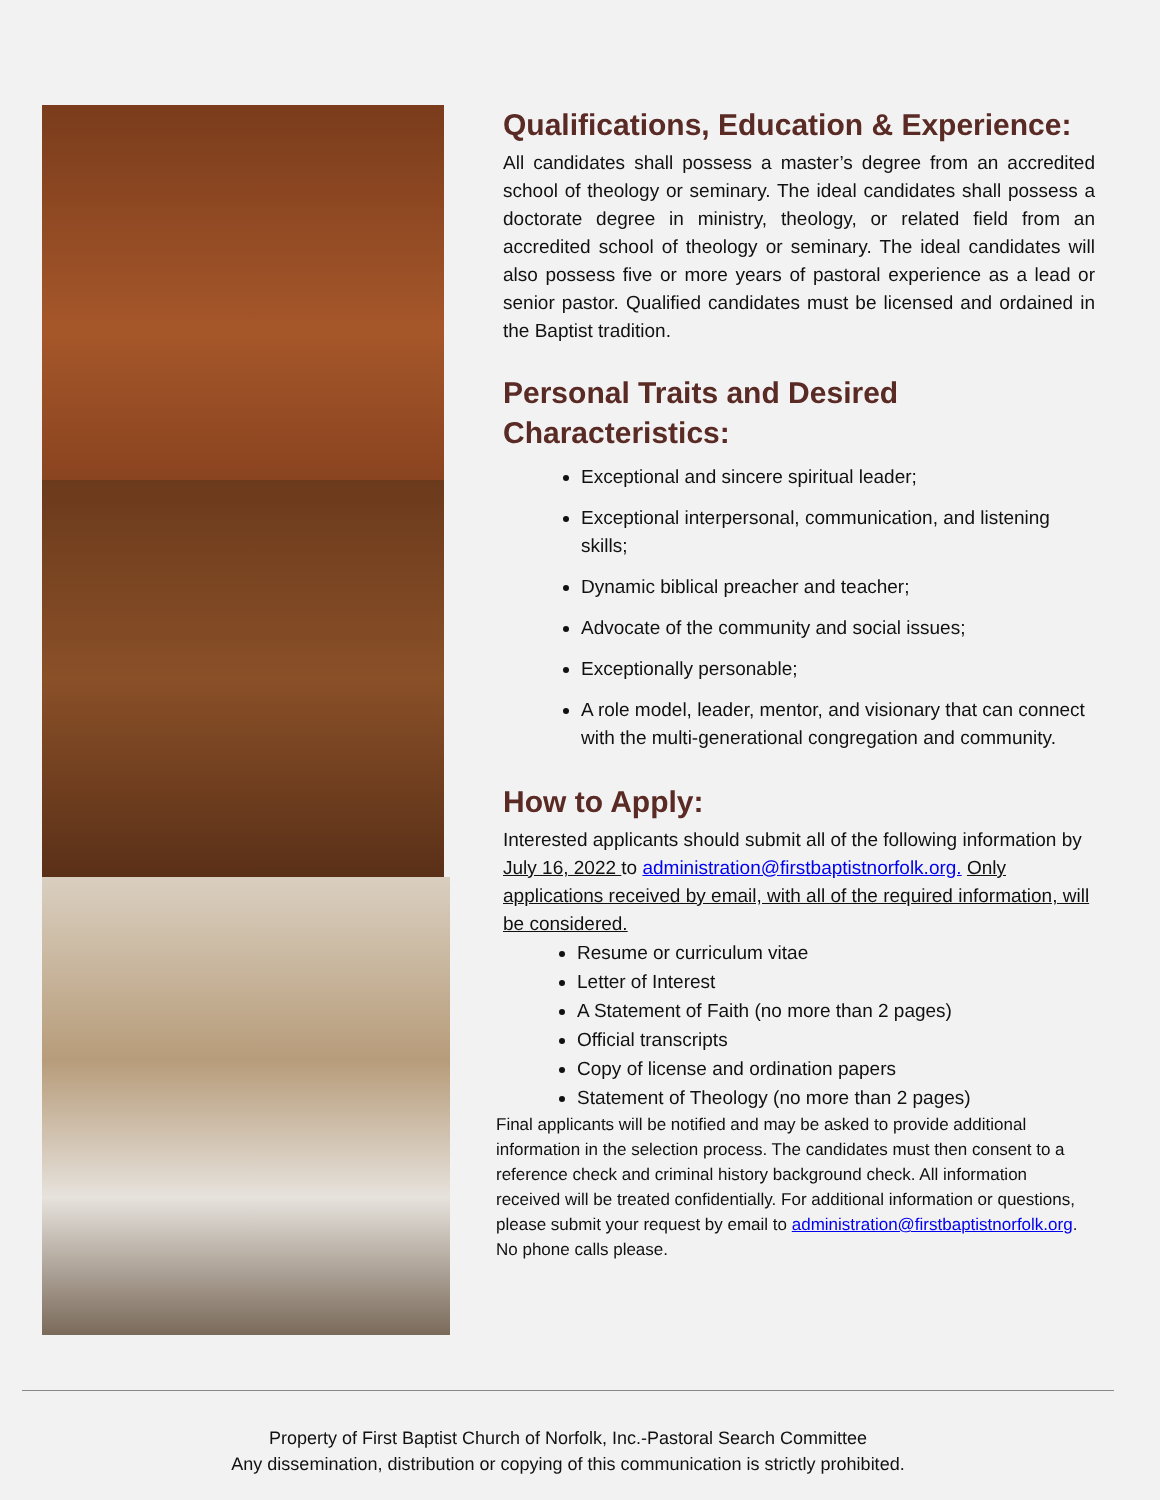Qualifications, Education & Experience:
All candidates shall possess a master’s degree from an accredited school of theology or seminary. The ideal candidates shall possess a doctorate degree in ministry, theology, or related field from an accredited school of theology or seminary. The ideal candidates will also possess five or more years of pastoral experience as a lead or senior pastor. Qualified candidates must be licensed and ordained in the Baptist tradition.
Personal Traits and Desired Characteristics:
Exceptional and sincere spiritual leader;
Exceptional interpersonal, communication, and listening skills;
Dynamic biblical preacher and teacher;
Advocate of the community and social issues;
Exceptionally personable;
A role model, leader, mentor, and visionary that can connect with the multi-generational congregation and community.
How to Apply:
Interested applicants should submit all of the following information by July 16, 2022 to administration@firstbaptistnorfolk.org. Only applications received by email, with all of the required information, will be considered.
Resume or curriculum vitae
Letter of Interest
A Statement of Faith (no more than 2 pages)
Official transcripts
Copy of license and ordination papers
Statement of Theology (no more than 2 pages)
Final applicants will be notified and may be asked to provide additional information in the selection process. The candidates must then consent to a reference check and criminal history background check. All information received will be treated confidentially. For additional information or questions, please submit your request by email to administration@firstbaptistnorfolk.org. No phone calls please.
Property of First Baptist Church of Norfolk, Inc.-Pastoral Search Committee
Any dissemination, distribution or copying of this communication is strictly prohibited.